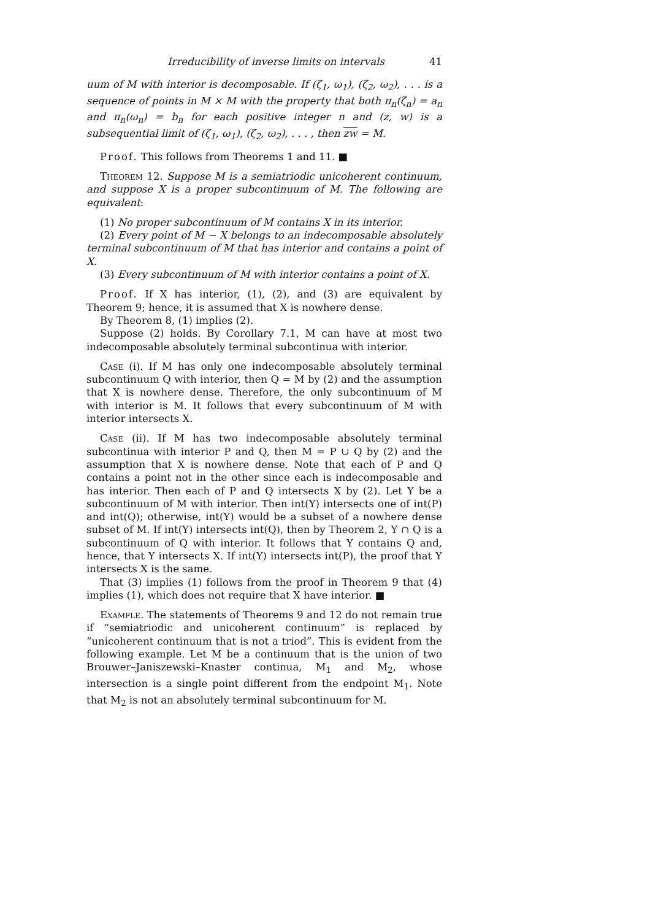Irreducibility of inverse limits on intervals 41
uum of M with interior is decomposable. If (ζ<sub>1</sub>, ω<sub>1</sub>), (ζ<sub>2</sub>, ω<sub>2</sub>), . . . is a sequence of points in M × M with the property that both π<sub>n</sub>(ζ<sub>n</sub>) = a<sub>n</sub> and π<sub>n</sub>(ω<sub>n</sub>) = b<sub>n</sub> for each positive integer n and (z, w) is a subsequential limit of (ζ<sub>1</sub>, ω<sub>1</sub>), (ζ<sub>2</sub>, ω<sub>2</sub>), . . . , then zw = M.
Proof. This follows from Theorems 1 and 11. ■
Theorem 12. Suppose M is a semiatriodic unicoherent continuum, and suppose X is a proper subcontinuum of M. The following are equivalent:
(1) No proper subcontinuum of M contains X in its interior.
(2) Every point of M − X belongs to an indecomposable absolutely terminal subcontinuum of M that has interior and contains a point of X.
(3) Every subcontinuum of M with interior contains a point of X.
Proof. If X has interior, (1), (2), and (3) are equivalent by Theorem 9; hence, it is assumed that X is nowhere dense.
By Theorem 8, (1) implies (2).
Suppose (2) holds. By Corollary 7.1, M can have at most two indecomposable absolutely terminal subcontinua with interior.
Case (i). If M has only one indecomposable absolutely terminal subcontinuum Q with interior, then Q = M by (2) and the assumption that X is nowhere dense. Therefore, the only subcontinuum of M with interior is M. It follows that every subcontinuum of M with interior intersects X.
Case (ii). If M has two indecomposable absolutely terminal subcontinua with interior P and Q, then M = P ∪ Q by (2) and the assumption that X is nowhere dense. Note that each of P and Q contains a point not in the other since each is indecomposable and has interior. Then each of P and Q intersects X by (2). Let Y be a subcontinuum of M with interior. Then int(Y) intersects one of int(P) and int(Q); otherwise, int(Y) would be a subset of a nowhere dense subset of M. If int(Y) intersects int(Q), then by Theorem 2, Y ∩ Q is a subcontinuum of Q with interior. It follows that Y contains Q and, hence, that Y intersects X. If int(Y) intersects int(P), the proof that Y intersects X is the same.
That (3) implies (1) follows from the proof in Theorem 9 that (4) implies (1), which does not require that X have interior. ■
Example. The statements of Theorems 9 and 12 do not remain true if “semiatriodic and unicoherent continuum” is replaced by “unicoherent continuum that is not a triod”. This is evident from the following example. Let M be a continuum that is the union of two Brouwer–Janiszewski–Knaster continua, M<sub>1</sub> and M<sub>2</sub>, whose intersection is a single point different from the endpoint M<sub>1</sub>. Note that M<sub>2</sub> is not an absolutely terminal subcontinuum for M.